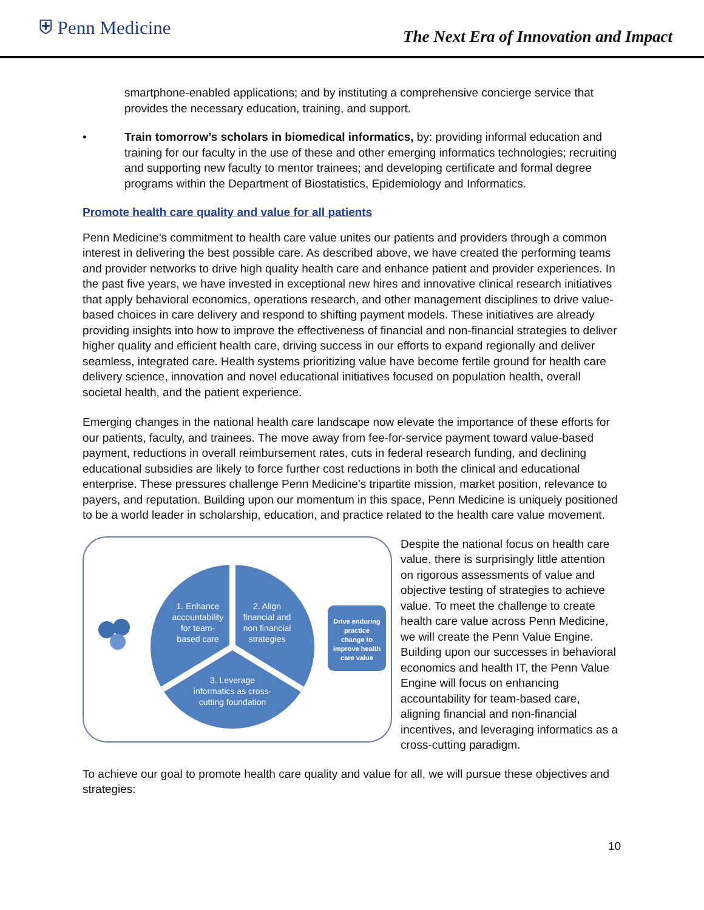⛨ Penn Medicine
The Next Era of Innovation and Impact
smartphone-enabled applications; and by instituting a comprehensive concierge service that provides the necessary education, training, and support.
• Train tomorrow’s scholars in biomedical informatics, by: providing informal education and training for our faculty in the use of these and other emerging informatics technologies; recruiting and supporting new faculty to mentor trainees; and developing certificate and formal degree programs within the Department of Biostatistics, Epidemiology and Informatics.
Promote health care quality and value for all patients
Penn Medicine’s commitment to health care value unites our patients and providers through a common interest in delivering the best possible care. As described above, we have created the performing teams and provider networks to drive high quality health care and enhance patient and provider experiences. In the past five years, we have invested in exceptional new hires and innovative clinical research initiatives that apply behavioral economics, operations research, and other management disciplines to drive value-based choices in care delivery and respond to shifting payment models. These initiatives are already providing insights into how to improve the effectiveness of financial and non-financial strategies to deliver higher quality and efficient health care, driving success in our efforts to expand regionally and deliver seamless, integrated care. Health systems prioritizing value have become fertile ground for health care delivery science, innovation and novel educational initiatives focused on population health, overall societal health, and the patient experience.
Emerging changes in the national health care landscape now elevate the importance of these efforts for our patients, faculty, and trainees. The move away from fee-for-service payment toward value-based payment, reductions in overall reimbursement rates, cuts in federal research funding, and declining educational subsidies are likely to force further cost reductions in both the clinical and educational enterprise. These pressures challenge Penn Medicine’s tripartite mission, market position, relevance to payers, and reputation. Building upon our momentum in this space, Penn Medicine is uniquely positioned to be a world leader in scholarship, education, and practice related to the health care value movement.
1. Enhance
accountability
for team-
based care
2. Align
financial and
non financial
strategies
3. Leverage
informatics as cross-
cutting foundation
Drive enduring
practice
change to
improve health
care value
Despite the national focus on health care value, there is surprisingly little attention on rigorous assessments of value and objective testing of strategies to achieve value. To meet the challenge to create health care value across Penn Medicine, we will create the Penn Value Engine. Building upon our successes in behavioral economics and health IT, the Penn Value Engine will focus on enhancing accountability for team-based care, aligning financial and non-financial incentives, and leveraging informatics as a cross-cutting paradigm.
To achieve our goal to promote health care quality and value for all, we will pursue these objectives and strategies:
10